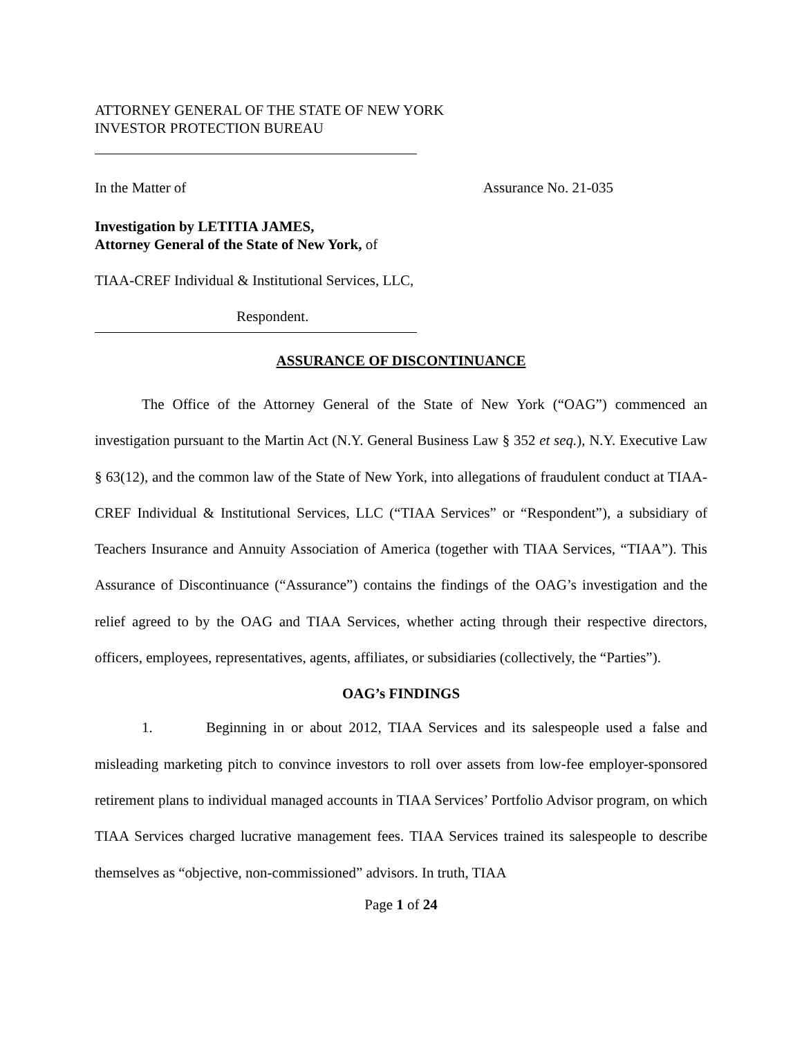ATTORNEY GENERAL OF THE STATE OF NEW YORK
INVESTOR PROTECTION BUREAU
In the Matter of Assurance No. 21-035
Investigation by LETITIA JAMES,
Attorney General of the State of New York, of
TIAA-CREF Individual & Institutional Services, LLC,
Respondent.
ASSURANCE OF DISCONTINUANCE
The Office of the Attorney General of the State of New York (“OAG”) commenced an investigation pursuant to the Martin Act (N.Y. General Business Law § 352 et seq.), N.Y. Executive Law § 63(12), and the common law of the State of New York, into allegations of fraudulent conduct at TIAA-CREF Individual & Institutional Services, LLC (“TIAA Services” or “Respondent”), a subsidiary of Teachers Insurance and Annuity Association of America (together with TIAA Services, “TIAA”). This Assurance of Discontinuance (“Assurance”) contains the findings of the OAG’s investigation and the relief agreed to by the OAG and TIAA Services, whether acting through their respective directors, officers, employees, representatives, agents, affiliates, or subsidiaries (collectively, the “Parties”).
OAG’s FINDINGS
1. Beginning in or about 2012, TIAA Services and its salespeople used a false and misleading marketing pitch to convince investors to roll over assets from low-fee employer-sponsored retirement plans to individual managed accounts in TIAA Services’ Portfolio Advisor program, on which TIAA Services charged lucrative management fees. TIAA Services trained its salespeople to describe themselves as “objective, non-commissioned” advisors. In truth, TIAA
Page 1 of 24